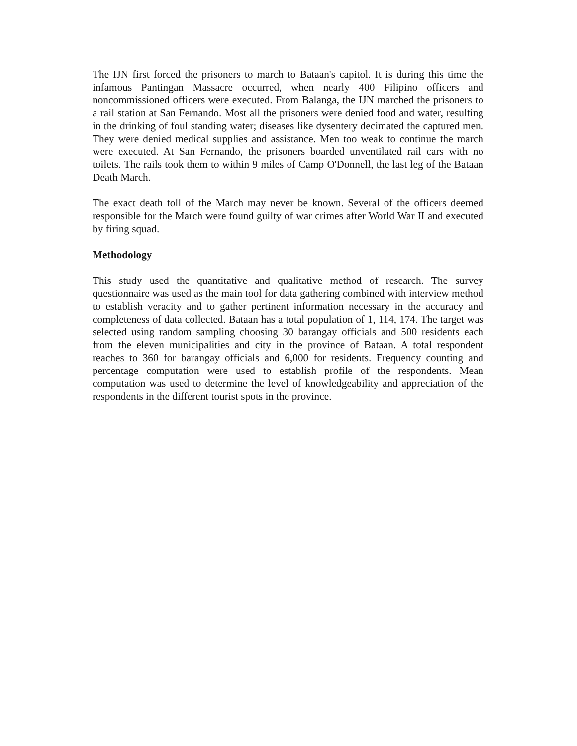The IJN first forced the prisoners to march to Bataan's capitol. It is during this time the infamous Pantingan Massacre occurred, when nearly 400 Filipino officers and noncommissioned officers were executed. From Balanga, the IJN marched the prisoners to a rail station at San Fernando. Most all the prisoners were denied food and water, resulting in the drinking of foul standing water; diseases like dysentery decimated the captured men. They were denied medical supplies and assistance. Men too weak to continue the march were executed. At San Fernando, the prisoners boarded unventilated rail cars with no toilets. The rails took them to within 9 miles of Camp O'Donnell, the last leg of the Bataan Death March.
The exact death toll of the March may never be known. Several of the officers deemed responsible for the March were found guilty of war crimes after World War II and executed by firing squad.
Methodology
This study used the quantitative and qualitative method of research. The survey questionnaire was used as the main tool for data gathering combined with interview method to establish veracity and to gather pertinent information necessary in the accuracy and completeness of data collected. Bataan has a total population of 1, 114, 174. The target was selected using random sampling choosing 30 barangay officials and 500 residents each from the eleven municipalities and city in the province of Bataan. A total respondent reaches to 360 for barangay officials and 6,000 for residents. Frequency counting and percentage computation were used to establish profile of the respondents. Mean computation was used to determine the level of knowledgeability and appreciation of the respondents in the different tourist spots in the province.